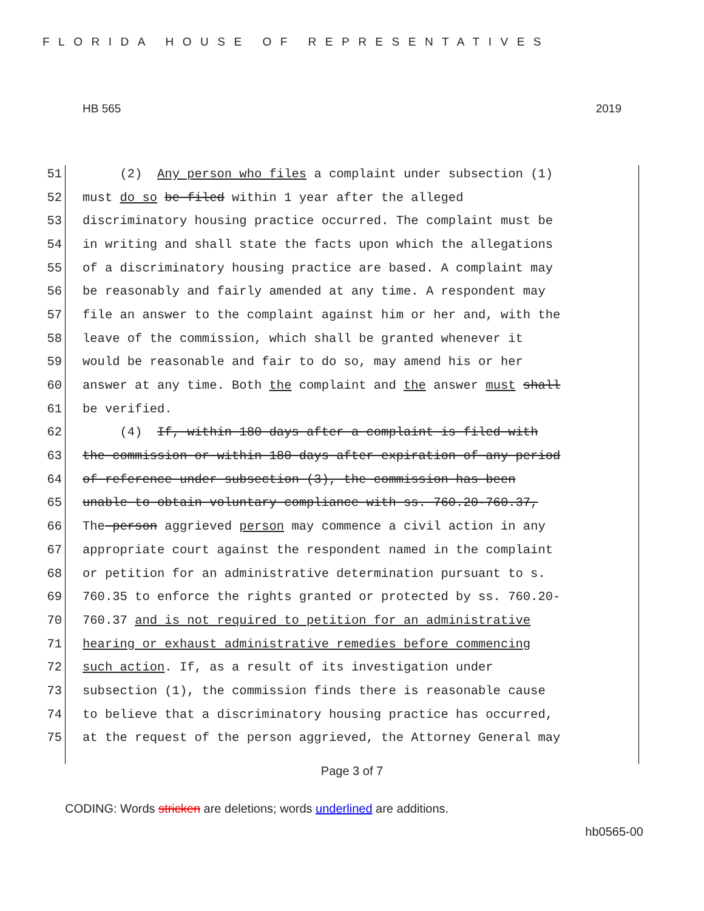FLORIDA HOUSE OF REPRESENTATIVES
HB 565 2019
51 (2) Any person who files a complaint under subsection (1)
52 must do so be filed within 1 year after the alleged
53 discriminatory housing practice occurred. The complaint must be
54 in writing and shall state the facts upon which the allegations
55 of a discriminatory housing practice are based. A complaint may
56 be reasonably and fairly amended at any time. A respondent may
57 file an answer to the complaint against him or her and, with the
58 leave of the commission, which shall be granted whenever it
59 would be reasonable and fair to do so, may amend his or her
60 answer at any time. Both the complaint and the answer must shall
61 be verified.
62 (4) If, within 180 days after a complaint is filed with
63 the commission or within 180 days after expiration of any period
64 of reference under subsection (3), the commission has been
65 unable to obtain voluntary compliance with ss. 760.20-760.37,
66 The person aggrieved person may commence a civil action in any
67 appropriate court against the respondent named in the complaint
68 or petition for an administrative determination pursuant to s.
69 760.35 to enforce the rights granted or protected by ss. 760.20-
70 760.37 and is not required to petition for an administrative
71 hearing or exhaust administrative remedies before commencing
72 such action. If, as a result of its investigation under
73 subsection (1), the commission finds there is reasonable cause
74 to believe that a discriminatory housing practice has occurred,
75 at the request of the person aggrieved, the Attorney General may
Page 3 of 7
CODING: Words stricken are deletions; words underlined are additions.
hb0565-00